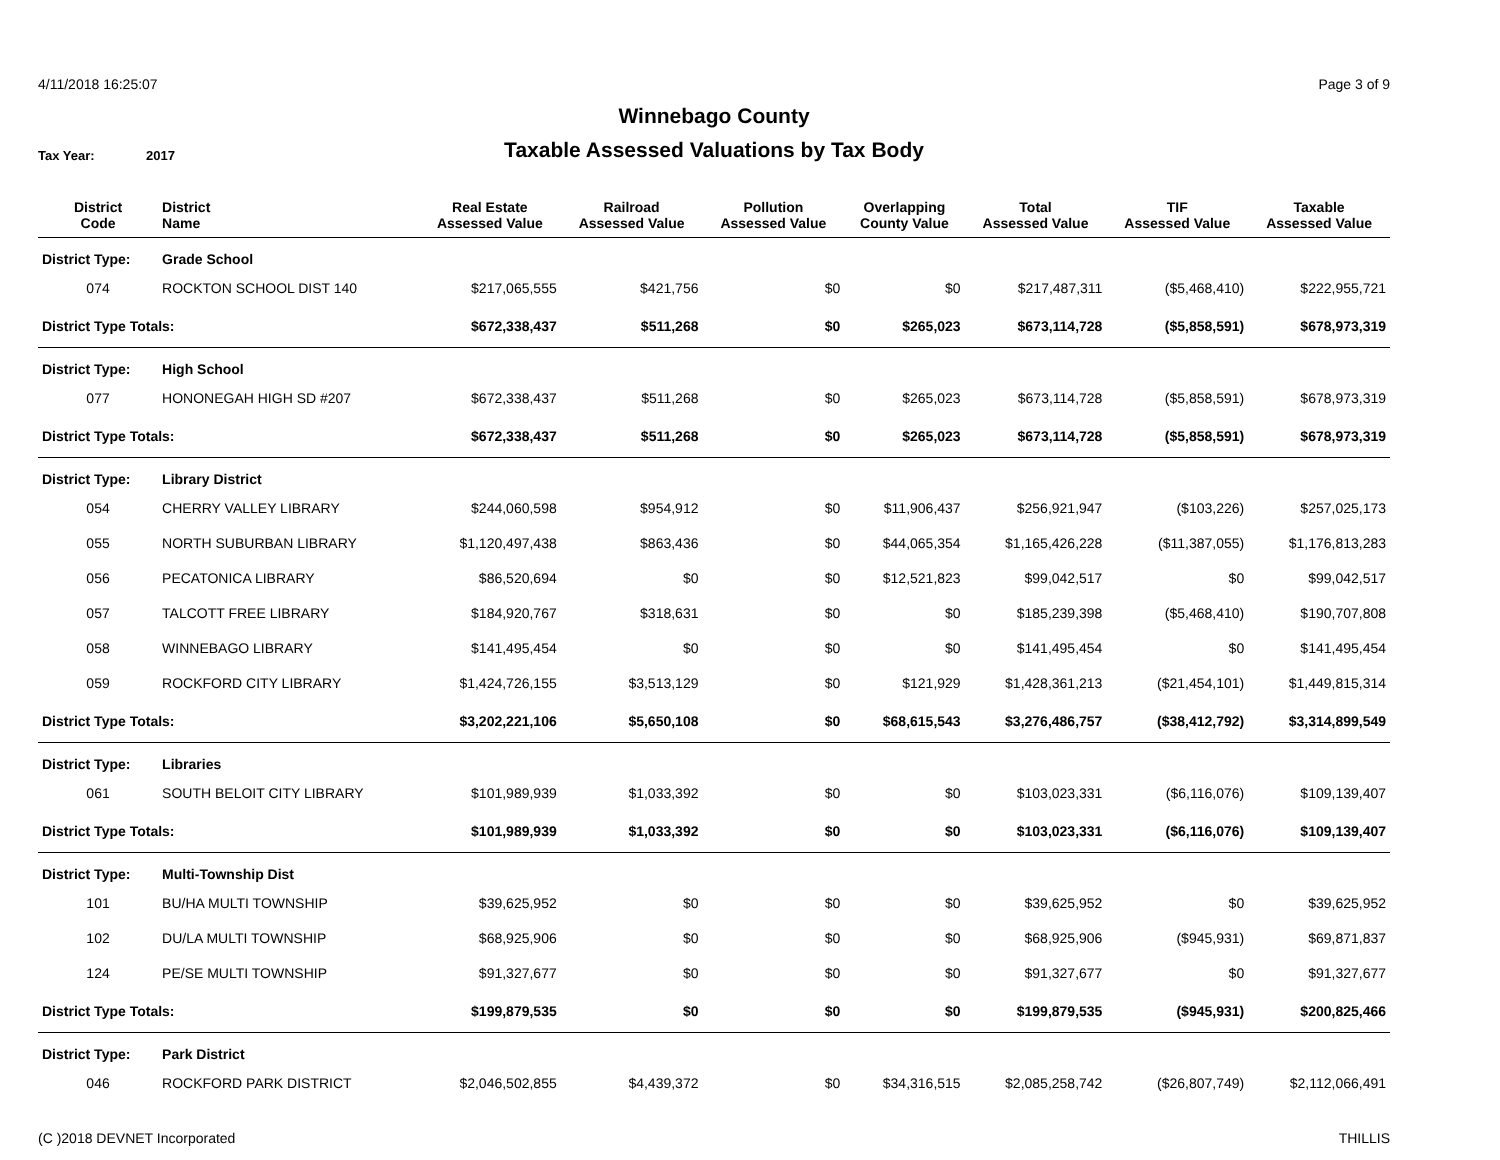4/11/2018 16:25:07 Page 3 of 9
Winnebago County
Taxable Assessed Valuations by Tax Body
Tax Year: 2017
| District Code | District Name | Real Estate Assessed Value | Railroad Assessed Value | Pollution Assessed Value | Overlapping County Value | Total Assessed Value | TIF Assessed Value | Taxable Assessed Value |
| --- | --- | --- | --- | --- | --- | --- | --- | --- |
| District Type: | Grade School | | | | | | | |
| 074 | ROCKTON SCHOOL DIST 140 | $217,065,555 | $421,756 | $0 | $0 | $217,487,311 | ($5,468,410) | $222,955,721 |
| District Type Totals: | | $672,338,437 | $511,268 | $0 | $265,023 | $673,114,728 | ($5,858,591) | $678,973,319 |
| District Type: | High School | | | | | | | |
| 077 | HONONEGAH HIGH SD #207 | $672,338,437 | $511,268 | $0 | $265,023 | $673,114,728 | ($5,858,591) | $678,973,319 |
| District Type Totals: | | $672,338,437 | $511,268 | $0 | $265,023 | $673,114,728 | ($5,858,591) | $678,973,319 |
| District Type: | Library District | | | | | | | |
| 054 | CHERRY VALLEY LIBRARY | $244,060,598 | $954,912 | $0 | $11,906,437 | $256,921,947 | ($103,226) | $257,025,173 |
| 055 | NORTH SUBURBAN LIBRARY | $1,120,497,438 | $863,436 | $0 | $44,065,354 | $1,165,426,228 | ($11,387,055) | $1,176,813,283 |
| 056 | PECATONICA LIBRARY | $86,520,694 | $0 | $0 | $12,521,823 | $99,042,517 | $0 | $99,042,517 |
| 057 | TALCOTT FREE LIBRARY | $184,920,767 | $318,631 | $0 | $0 | $185,239,398 | ($5,468,410) | $190,707,808 |
| 058 | WINNEBAGO LIBRARY | $141,495,454 | $0 | $0 | $0 | $141,495,454 | $0 | $141,495,454 |
| 059 | ROCKFORD CITY LIBRARY | $1,424,726,155 | $3,513,129 | $0 | $121,929 | $1,428,361,213 | ($21,454,101) | $1,449,815,314 |
| District Type Totals: | | $3,202,221,106 | $5,650,108 | $0 | $68,615,543 | $3,276,486,757 | ($38,412,792) | $3,314,899,549 |
| District Type: | Libraries | | | | | | | |
| 061 | SOUTH BELOIT CITY LIBRARY | $101,989,939 | $1,033,392 | $0 | $0 | $103,023,331 | ($6,116,076) | $109,139,407 |
| District Type Totals: | | $101,989,939 | $1,033,392 | $0 | $0 | $103,023,331 | ($6,116,076) | $109,139,407 |
| District Type: | Multi-Township Dist | | | | | | | |
| 101 | BU/HA MULTI TOWNSHIP | $39,625,952 | $0 | $0 | $0 | $39,625,952 | $0 | $39,625,952 |
| 102 | DU/LA MULTI TOWNSHIP | $68,925,906 | $0 | $0 | $0 | $68,925,906 | ($945,931) | $69,871,837 |
| 124 | PE/SE MULTI TOWNSHIP | $91,327,677 | $0 | $0 | $0 | $91,327,677 | $0 | $91,327,677 |
| District Type Totals: | | $199,879,535 | $0 | $0 | $0 | $199,879,535 | ($945,931) | $200,825,466 |
| District Type: | Park District | | | | | | | |
| 046 | ROCKFORD PARK DISTRICT | $2,046,502,855 | $4,439,372 | $0 | $34,316,515 | $2,085,258,742 | ($26,807,749) | $2,112,066,491 |
(C )2018 DEVNET Incorporated THILLIS